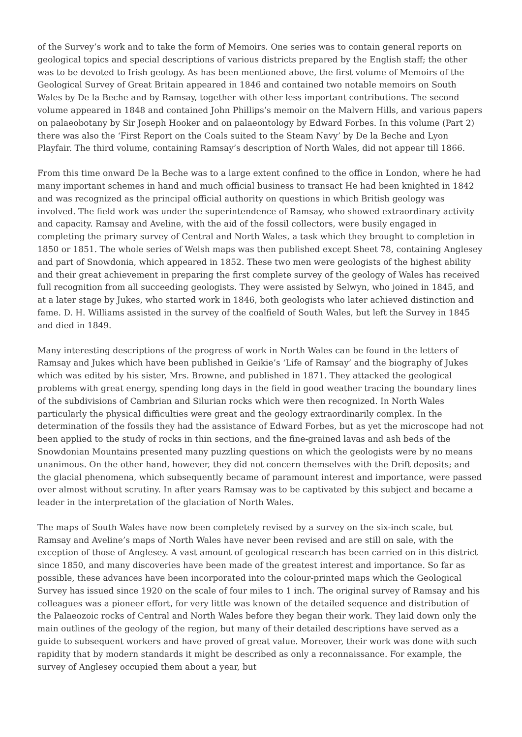of the Survey’s work and to take the form of Memoirs. One series was to contain general reports on geological topics and special descriptions of various districts prepared by the English staff; the other was to be devoted to Irish geology. As has been mentioned above, the first volume of Memoirs of the Geological Survey of Great Britain appeared in 1846 and contained two notable memoirs on South Wales by De la Beche and by Ramsay, together with other less important contributions. The second volume appeared in 1848 and contained John Phillips’s memoir on the Malvern Hills, and various papers on palaeobotany by Sir Joseph Hooker and on palaeontology by Edward Forbes. In this volume (Part 2) there was also the ‘First Report on the Coals suited to the Steam Navy’ by De la Beche and Lyon Playfair. The third volume, containing Ramsay’s description of North Wales, did not appear till 1866.
From this time onward De la Beche was to a large extent confined to the office in London, where he had many important schemes in hand and much official business to transact He had been knighted in 1842 and was recognized as the principal official authority on questions in which British geology was involved. The field work was under the superintendence of Ramsay, who showed extraordinary activity and capacity. Ramsay and Aveline, with the aid of the fossil collectors, were busily engaged in completing the primary survey of Central and North Wales, a task which they brought to completion in 1850 or 1851. The whole series of Welsh maps was then published except Sheet 78, containing Anglesey and part of Snowdonia, which appeared in 1852. These two men were geologists of the highest ability and their great achievement in preparing the first complete survey of the geology of Wales has received full recognition from all succeeding geologists. They were assisted by Selwyn, who joined in 1845, and at a later stage by Jukes, who started work in 1846, both geologists who later achieved distinction and fame. D. H. Williams assisted in the survey of the coalfield of South Wales, but left the Survey in 1845 and died in 1849.
Many interesting descriptions of the progress of work in North Wales can be found in the letters of Ramsay and Jukes which have been published in Geikie’s ‘Life of Ramsay’ and the biography of Jukes which was edited by his sister, Mrs. Browne, and published in 1871. They attacked the geological problems with great energy, spending long days in the field in good weather tracing the boundary lines of the subdivisions of Cambrian and Silurian rocks which were then recognized. In North Wales particularly the physical difficulties were great and the geology extraordinarily complex. In the determination of the fossils they had the assistance of Edward Forbes, but as yet the microscope had not been applied to the study of rocks in thin sections, and the fine-grained lavas and ash beds of the Snowdonian Mountains presented many puzzling questions on which the geologists were by no means unanimous. On the other hand, however, they did not concern themselves with the Drift deposits; and the glacial phenomena, which subsequently became of paramount interest and importance, were passed over almost without scrutiny. In after years Ramsay was to be captivated by this subject and became a leader in the interpretation of the glaciation of North Wales.
The maps of South Wales have now been completely revised by a survey on the six-inch scale, but Ramsay and Aveline’s maps of North Wales have never been revised and are still on sale, with the exception of those of Anglesey. A vast amount of geological research has been carried on in this district since 1850, and many discoveries have been made of the greatest interest and importance. So far as possible, these advances have been incorporated into the colour-printed maps which the Geological Survey has issued since 1920 on the scale of four miles to 1 inch. The original survey of Ramsay and his colleagues was a pioneer effort, for very little was known of the detailed sequence and distribution of the Palaeozoic rocks of Central and North Wales before they began their work. They laid down only the main outlines of the geology of the region, but many of their detailed descriptions have served as a guide to subsequent workers and have proved of great value. Moreover, their work was done with such rapidity that by modern standards it might be described as only a reconnaissance. For example, the survey of Anglesey occupied them about a year, but